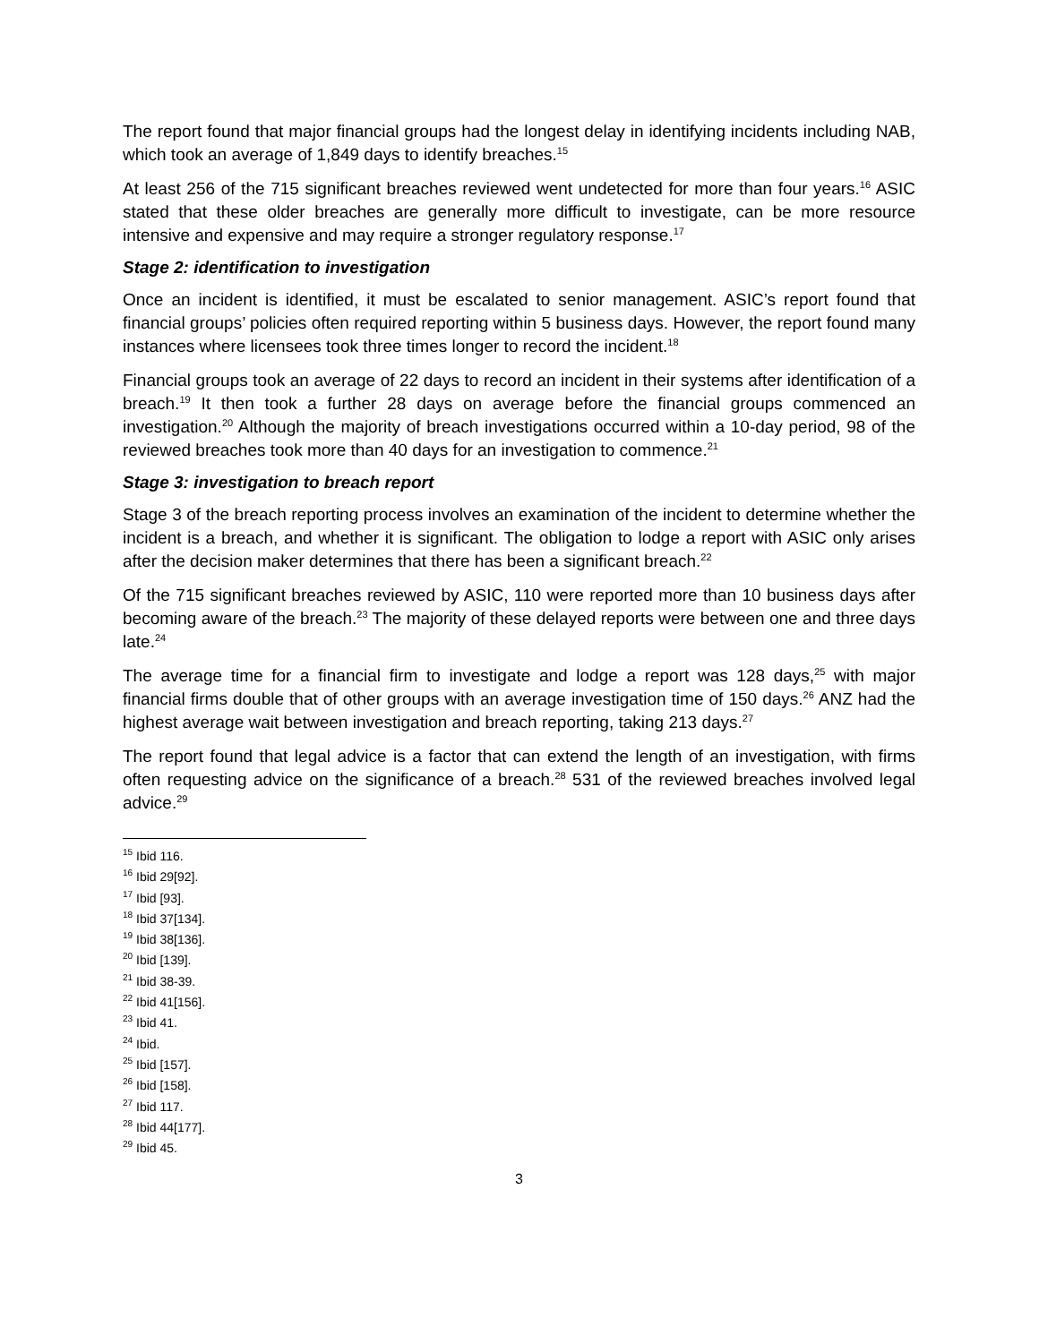The report found that major financial groups had the longest delay in identifying incidents including NAB, which took an average of 1,849 days to identify breaches.<sup>15</sup>
At least 256 of the 715 significant breaches reviewed went undetected for more than four years.<sup>16</sup> ASIC stated that these older breaches are generally more difficult to investigate, can be more resource intensive and expensive and may require a stronger regulatory response.<sup>17</sup>
Stage 2: identification to investigation
Once an incident is identified, it must be escalated to senior management. ASIC’s report found that financial groups’ policies often required reporting within 5 business days. However, the report found many instances where licensees took three times longer to record the incident.<sup>18</sup>
Financial groups took an average of 22 days to record an incident in their systems after identification of a breach.<sup>19</sup> It then took a further 28 days on average before the financial groups commenced an investigation.<sup>20</sup> Although the majority of breach investigations occurred within a 10-day period, 98 of the reviewed breaches took more than 40 days for an investigation to commence.<sup>21</sup>
Stage 3: investigation to breach report
Stage 3 of the breach reporting process involves an examination of the incident to determine whether the incident is a breach, and whether it is significant. The obligation to lodge a report with ASIC only arises after the decision maker determines that there has been a significant breach.<sup>22</sup>
Of the 715 significant breaches reviewed by ASIC, 110 were reported more than 10 business days after becoming aware of the breach.<sup>23</sup> The majority of these delayed reports were between one and three days late.<sup>24</sup>
The average time for a financial firm to investigate and lodge a report was 128 days,<sup>25</sup> with major financial firms double that of other groups with an average investigation time of 150 days.<sup>26</sup> ANZ had the highest average wait between investigation and breach reporting, taking 213 days.<sup>27</sup>
The report found that legal advice is a factor that can extend the length of an investigation, with firms often requesting advice on the significance of a breach.<sup>28</sup> 531 of the reviewed breaches involved legal advice.<sup>29</sup>
<sup>15</sup> Ibid 116.
<sup>16</sup> Ibid 29[92].
<sup>17</sup> Ibid [93].
<sup>18</sup> Ibid 37[134].
<sup>19</sup> Ibid 38[136].
<sup>20</sup> Ibid [139].
<sup>21</sup> Ibid 38-39.
<sup>22</sup> Ibid 41[156].
<sup>23</sup> Ibid 41.
<sup>24</sup> Ibid.
<sup>25</sup> Ibid [157].
<sup>26</sup> Ibid [158].
<sup>27</sup> Ibid 117.
<sup>28</sup> Ibid 44[177].
<sup>29</sup> Ibid 45.
3